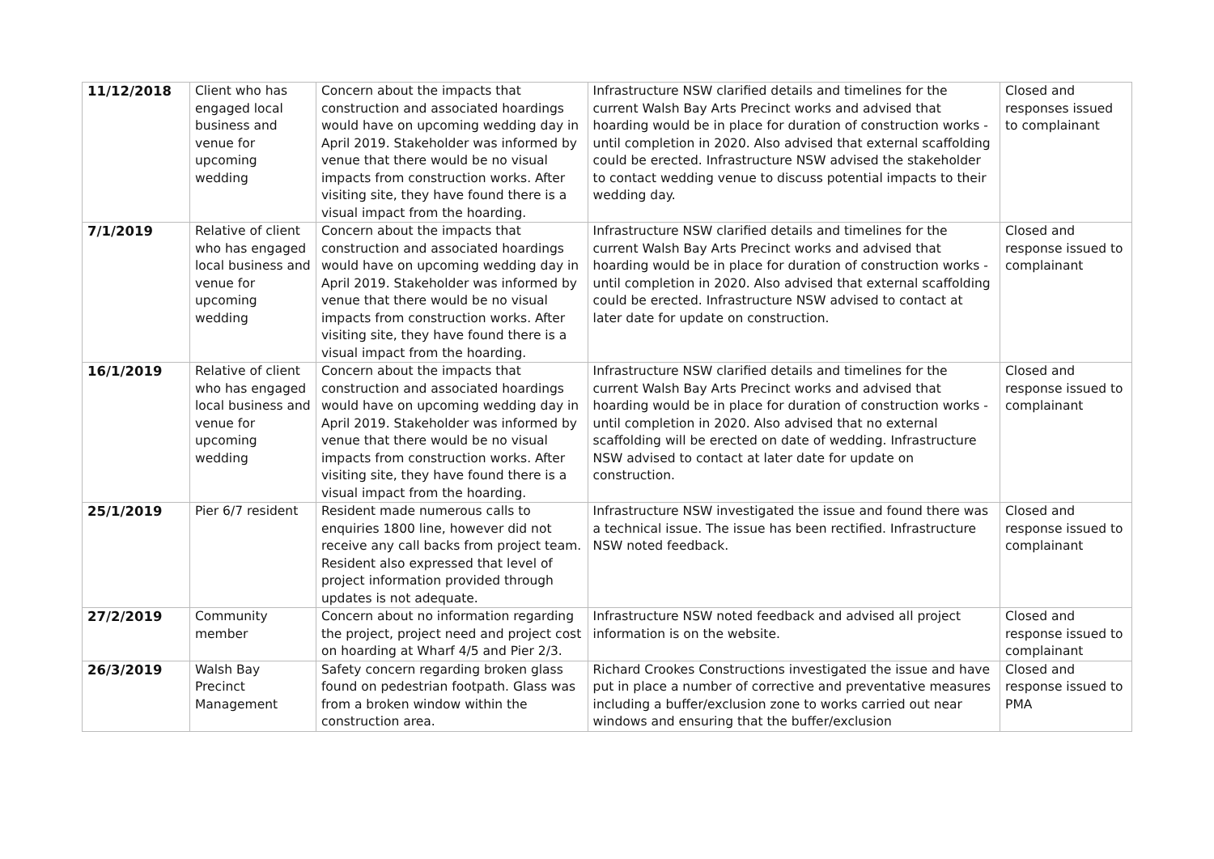| 11/12/2018 | Client who has engaged local business and venue for upcoming wedding | Concern about the impacts that construction and associated hoardings would have on upcoming wedding day in April 2019. Stakeholder was informed by venue that there would be no visual impacts from construction works. After visiting site, they have found there is a visual impact from the hoarding. | Infrastructure NSW clarified details and timelines for the current Walsh Bay Arts Precinct works and advised that hoarding would be in place for duration of construction works - until completion in 2020. Also advised that external scaffolding could be erected. Infrastructure NSW advised the stakeholder to contact wedding venue to discuss potential impacts to their wedding day. | Closed and responses issued to complainant |
| 7/1/2019 | Relative of client who has engaged local business and venue for upcoming wedding | Concern about the impacts that construction and associated hoardings would have on upcoming wedding day in April 2019. Stakeholder was informed by venue that there would be no visual impacts from construction works. After visiting site, they have found there is a visual impact from the hoarding. | Infrastructure NSW clarified details and timelines for the current Walsh Bay Arts Precinct works and advised that hoarding would be in place for duration of construction works - until completion in 2020. Also advised that external scaffolding could be erected. Infrastructure NSW advised to contact at later date for update on construction. | Closed and response issued to complainant |
| 16/1/2019 | Relative of client who has engaged local business and venue for upcoming wedding | Concern about the impacts that construction and associated hoardings would have on upcoming wedding day in April 2019. Stakeholder was informed by venue that there would be no visual impacts from construction works. After visiting site, they have found there is a visual impact from the hoarding. | Infrastructure NSW clarified details and timelines for the current Walsh Bay Arts Precinct works and advised that hoarding would be in place for duration of construction works - until completion in 2020. Also advised that no external scaffolding will be erected on date of wedding. Infrastructure NSW advised to contact at later date for update on construction. | Closed and response issued to complainant |
| 25/1/2019 | Pier 6/7 resident | Resident made numerous calls to enquiries 1800 line, however did not receive any call backs from project team. Resident also expressed that level of project information provided through updates is not adequate. | Infrastructure NSW investigated the issue and found there was a technical issue. The issue has been rectified. Infrastructure NSW noted feedback. | Closed and response issued to complainant |
| 27/2/2019 | Community member | Concern about no information regarding the project, project need and project cost on hoarding at Wharf 4/5 and Pier 2/3. | Infrastructure NSW noted feedback and advised all project information is on the website. | Closed and response issued to complainant |
| 26/3/2019 | Walsh Bay Precinct Management | Safety concern regarding broken glass found on pedestrian footpath. Glass was from a broken window within the construction area. | Richard Crookes Constructions investigated the issue and have put in place a number of corrective and preventative measures including a buffer/exclusion zone to works carried out near windows and ensuring that the buffer/exclusion | Closed and response issued to PMA |